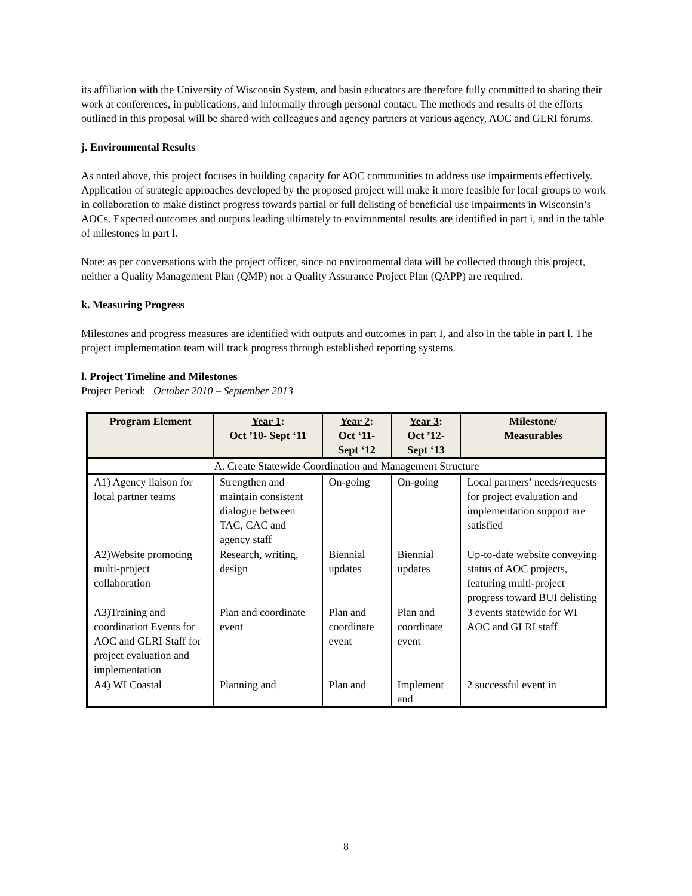its affiliation with the University of Wisconsin System, and basin educators are therefore fully committed to sharing their work at conferences, in publications, and informally through personal contact. The methods and results of the efforts outlined in this proposal will be shared with colleagues and agency partners at various agency, AOC and GLRI forums.
j. Environmental Results
As noted above, this project focuses in building capacity for AOC communities to address use impairments effectively. Application of strategic approaches developed by the proposed project will make it more feasible for local groups to work in collaboration to make distinct progress towards partial or full delisting of beneficial use impairments in Wisconsin’s AOCs. Expected outcomes and outputs leading ultimately to environmental results are identified in part i, and in the table of milestones in part l.
Note: as per conversations with the project officer, since no environmental data will be collected through this project, neither a Quality Management Plan (QMP) nor a Quality Assurance Project Plan (QAPP) are required.
k. Measuring Progress
Milestones and progress measures are identified with outputs and outcomes in part I, and also in the table in part l. The project implementation team will track progress through established reporting systems.
l. Project Timeline and Milestones
Project Period: October 2010 – September 2013
| Program Element | Year 1 : Oct ’10- Sept ‘11 | Year 2 : Oct ‘11-Sept ‘12 | Year 3 : Oct ’12- Sept ‘13 | Milestone/ Measurables |
| --- | --- | --- | --- | --- |
| A. Create Statewide Coordination and Management Structure | | | | |
| A1) Agency liaison for local partner teams | Strengthen and maintain consistent dialogue between TAC, CAC and agency staff | On-going | On-going | Local partners’ needs/requests for project evaluation and implementation support are satisfied |
| A2)Website promoting multi-project collaboration | Research, writing, design | Biennial updates | Biennial updates | Up-to-date website conveying status of AOC projects, featuring multi-project progress toward BUI delisting |
| A3)Training and coordination Events for AOC and GLRI Staff for project evaluation and implementation | Plan and coordinate event | Plan and coordinate event | Plan and coordinate event | 3 events statewide for WI AOC and GLRI staff |
| A4) WI Coastal | Planning and | Plan and | Implement and | 2 successful event in |
8